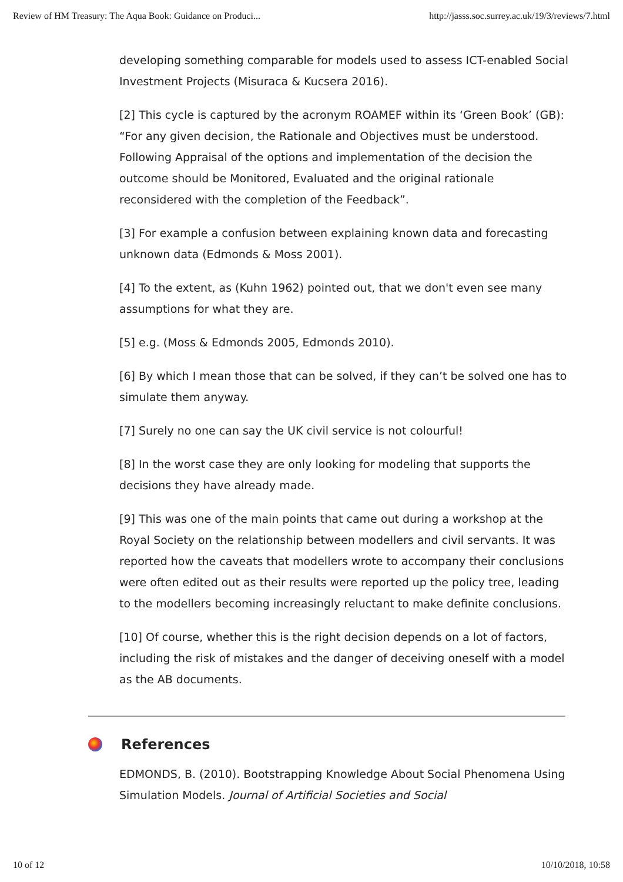Review of HM Treasury: The Aqua Book: Guidance on Produci... http://jasss.soc.surrey.ac.uk/19/3/reviews/7.html
developing something comparable for models used to assess ICT-enabled Social Investment Projects (Misuraca & Kucsera 2016).
[2] This cycle is captured by the acronym ROAMEF within its ‘Green Book’ (GB): “For any given decision, the Rationale and Objectives must be understood. Following Appraisal of the options and implementation of the decision the outcome should be Monitored, Evaluated and the original rationale reconsidered with the completion of the Feedback”.
[3] For example a confusion between explaining known data and forecasting unknown data (Edmonds & Moss 2001).
[4] To the extent, as (Kuhn 1962) pointed out, that we don't even see many assumptions for what they are.
[5] e.g. (Moss & Edmonds 2005, Edmonds 2010).
[6] By which I mean those that can be solved, if they can’t be solved one has to simulate them anyway.
[7] Surely no one can say the UK civil service is not colourful!
[8] In the worst case they are only looking for modeling that supports the decisions they have already made.
[9] This was one of the main points that came out during a workshop at the Royal Society on the relationship between modellers and civil servants. It was reported how the caveats that modellers wrote to accompany their conclusions were often edited out as their results were reported up the policy tree, leading to the modellers becoming increasingly reluctant to make definite conclusions.
[10] Of course, whether this is the right decision depends on a lot of factors, including the risk of mistakes and the danger of deceiving oneself with a model as the AB documents.
References
EDMONDS, B. (2010). Bootstrapping Knowledge About Social Phenomena Using Simulation Models. Journal of Artificial Societies and Social
10 of 12 10/10/2018, 10:58